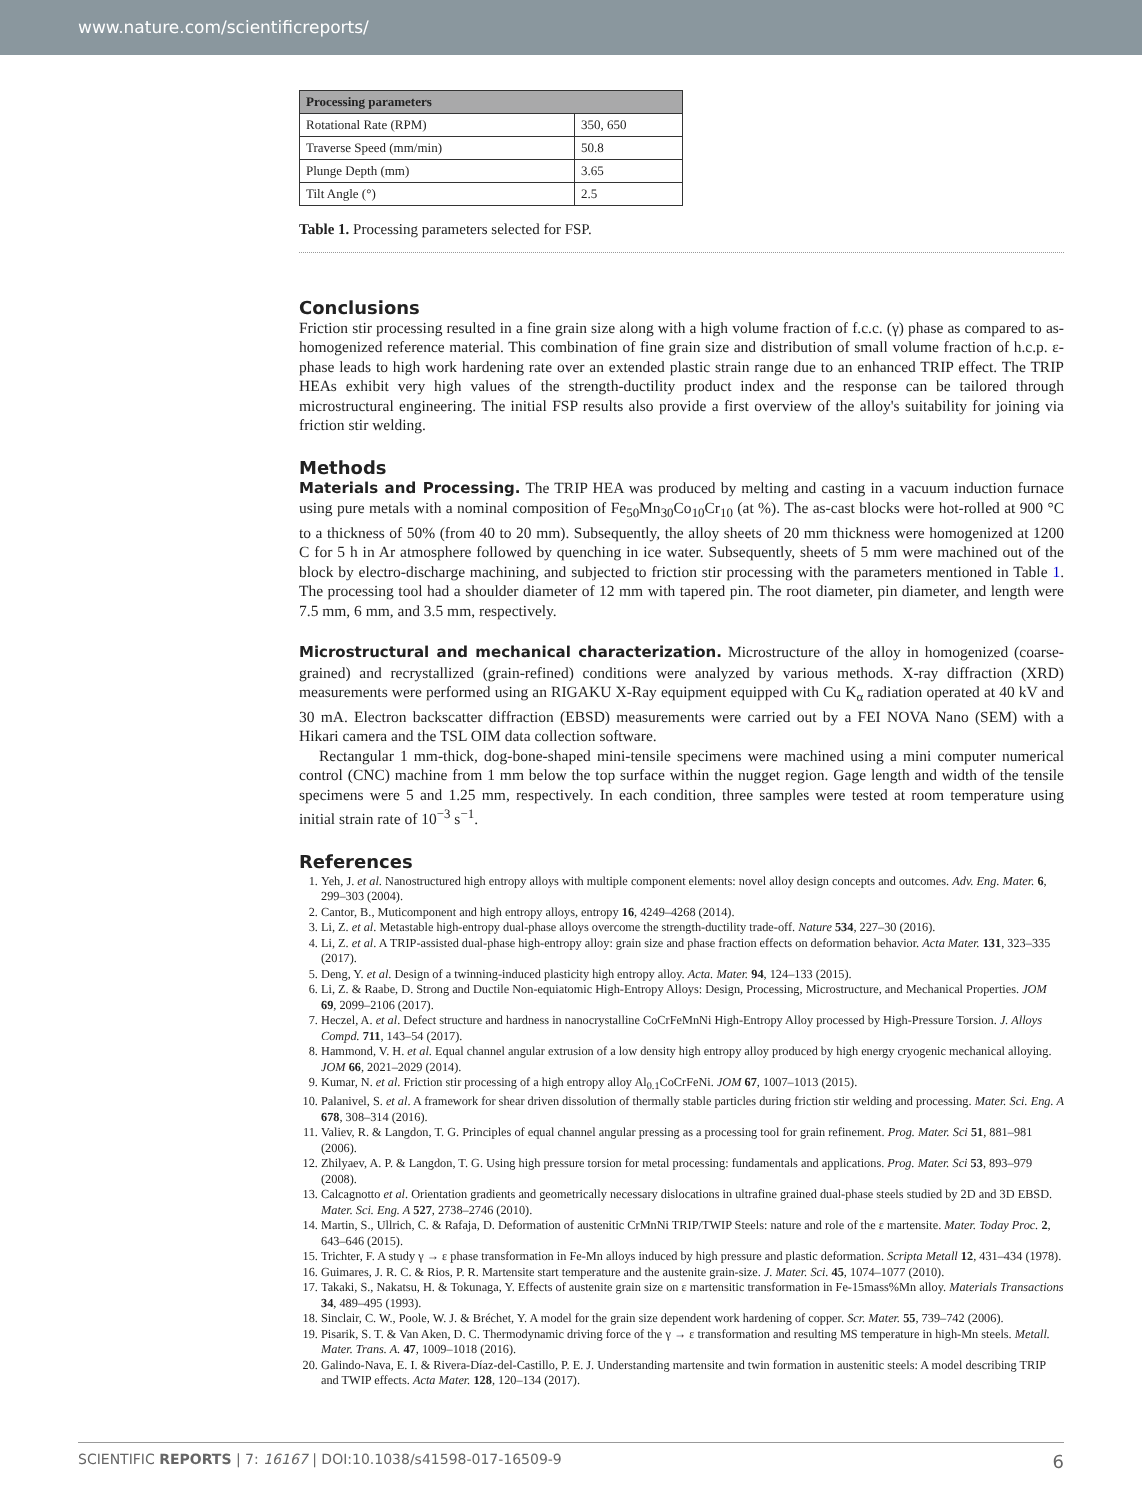www.nature.com/scientificreports/
| Processing parameters | |
| --- | --- |
| Rotational Rate (RPM) | 350, 650 |
| Traverse Speed (mm/min) | 50.8 |
| Plunge Depth (mm) | 3.65 |
| Tilt Angle (°) | 2.5 |
Table 1. Processing parameters selected for FSP.
Conclusions
Friction stir processing resulted in a fine grain size along with a high volume fraction of f.c.c. (γ) phase as compared to as-homogenized reference material. This combination of fine grain size and distribution of small volume fraction of h.c.p. ε-phase leads to high work hardening rate over an extended plastic strain range due to an enhanced TRIP effect. The TRIP HEAs exhibit very high values of the strength-ductility product index and the response can be tailored through microstructural engineering. The initial FSP results also provide a first overview of the alloy's suitability for joining via friction stir welding.
Methods
Materials and Processing. The TRIP HEA was produced by melting and casting in a vacuum induction furnace using pure metals with a nominal composition of Fe<sub>50</sub>Mn<sub>30</sub>Co<sub>10</sub>Cr<sub>10</sub> (at %). The as-cast blocks were hot-rolled at 900 °C to a thickness of 50% (from 40 to 20 mm). Subsequently, the alloy sheets of 20 mm thickness were homogenized at 1200 C for 5 h in Ar atmosphere followed by quenching in ice water. Subsequently, sheets of 5 mm were machined out of the block by electro-discharge machining, and subjected to friction stir processing with the parameters mentioned in Table 1. The processing tool had a shoulder diameter of 12 mm with tapered pin. The root diameter, pin diameter, and length were 7.5 mm, 6 mm, and 3.5 mm, respectively.
Microstructural and mechanical characterization. Microstructure of the alloy in homogenized (coarse-grained) and recrystallized (grain-refined) conditions were analyzed by various methods. X-ray diffraction (XRD) measurements were performed using an RIGAKU X-Ray equipment equipped with Cu K<sub>α</sub> radiation operated at 40 kV and 30 mA. Electron backscatter diffraction (EBSD) measurements were carried out by a FEI NOVA Nano (SEM) with a Hikari camera and the TSL OIM data collection software.
Rectangular 1 mm-thick, dog-bone-shaped mini-tensile specimens were machined using a mini computer numerical control (CNC) machine from 1 mm below the top surface within the nugget region. Gage length and width of the tensile specimens were 5 and 1.25 mm, respectively. In each condition, three samples were tested at room temperature using initial strain rate of 10<sup>−3</sup> s<sup>−1</sup>.
References
1. Yeh, J. et al. Nanostructured high entropy alloys with multiple component elements: novel alloy design concepts and outcomes. Adv. Eng. Mater. 6, 299–303 (2004).
2. Cantor, B., Muticomponent and high entropy alloys, entropy 16, 4249–4268 (2014).
3. Li, Z. et al. Metastable high-entropy dual-phase alloys overcome the strength-ductility trade-off. Nature 534, 227–30 (2016).
4. Li, Z. et al. A TRIP-assisted dual-phase high-entropy alloy: grain size and phase fraction effects on deformation behavior. Acta Mater. 131, 323–335 (2017).
5. Deng, Y. et al. Design of a twinning-induced plasticity high entropy alloy. Acta. Mater. 94, 124–133 (2015).
6. Li, Z. & Raabe, D. Strong and Ductile Non-equiatomic High-Entropy Alloys: Design, Processing, Microstructure, and Mechanical Properties. JOM 69, 2099–2106 (2017).
7. Heczel, A. et al. Defect structure and hardness in nanocrystalline CoCrFeMnNi High-Entropy Alloy processed by High-Pressure Torsion. J. Alloys Compd. 711, 143–54 (2017).
8. Hammond, V. H. et al. Equal channel angular extrusion of a low density high entropy alloy produced by high energy cryogenic mechanical alloying. JOM 66, 2021–2029 (2014).
9. Kumar, N. et al. Friction stir processing of a high entropy alloy Al<sub>0.1</sub>CoCrFeNi. JOM 67, 1007–1013 (2015).
10. Palanivel, S. et al. A framework for shear driven dissolution of thermally stable particles during friction stir welding and processing. Mater. Sci. Eng. A 678, 308–314 (2016).
11. Valiev, R. & Langdon, T. G. Principles of equal channel angular pressing as a processing tool for grain refinement. Prog. Mater. Sci 51, 881–981 (2006).
12. Zhilyaev, A. P. & Langdon, T. G. Using high pressure torsion for metal processing: fundamentals and applications. Prog. Mater. Sci 53, 893–979 (2008).
13. Calcagnotto et al. Orientation gradients and geometrically necessary dislocations in ultrafine grained dual-phase steels studied by 2D and 3D EBSD. Mater. Sci. Eng. A 527, 2738–2746 (2010).
14. Martin, S., Ullrich, C. & Rafaja, D. Deformation of austenitic CrMnNi TRIP/TWIP Steels: nature and role of the ε martensite. Mater. Today Proc. 2, 643–646 (2015).
15. Trichter, F. A study γ → ε phase transformation in Fe-Mn alloys induced by high pressure and plastic deformation. Scripta Metall 12, 431–434 (1978).
16. Guimares, J. R. C. & Rios, P. R. Martensite start temperature and the austenite grain-size. J. Mater. Sci. 45, 1074–1077 (2010).
17. Takaki, S., Nakatsu, H. & Tokunaga, Y. Effects of austenite grain size on ε martensitic transformation in Fe-15mass%Mn alloy. Materials Transactions 34, 489–495 (1993).
18. Sinclair, C. W., Poole, W. J. & Bréchet, Y. A model for the grain size dependent work hardening of copper. Scr. Mater. 55, 739–742 (2006).
19. Pisarik, S. T. & Van Aken, D. C. Thermodynamic driving force of the γ → ε transformation and resulting MS temperature in high-Mn steels. Metall. Mater. Trans. A. 47, 1009–1018 (2016).
20. Galindo-Nava, E. I. & Rivera-Díaz-del-Castillo, P. E. J. Understanding martensite and twin formation in austenitic steels: A model describing TRIP and TWIP effects. Acta Mater. 128, 120–134 (2017).
SCIENTIFIC REPORTS | 7: 16167 | DOI:10.1038/s41598-017-16509-9 6